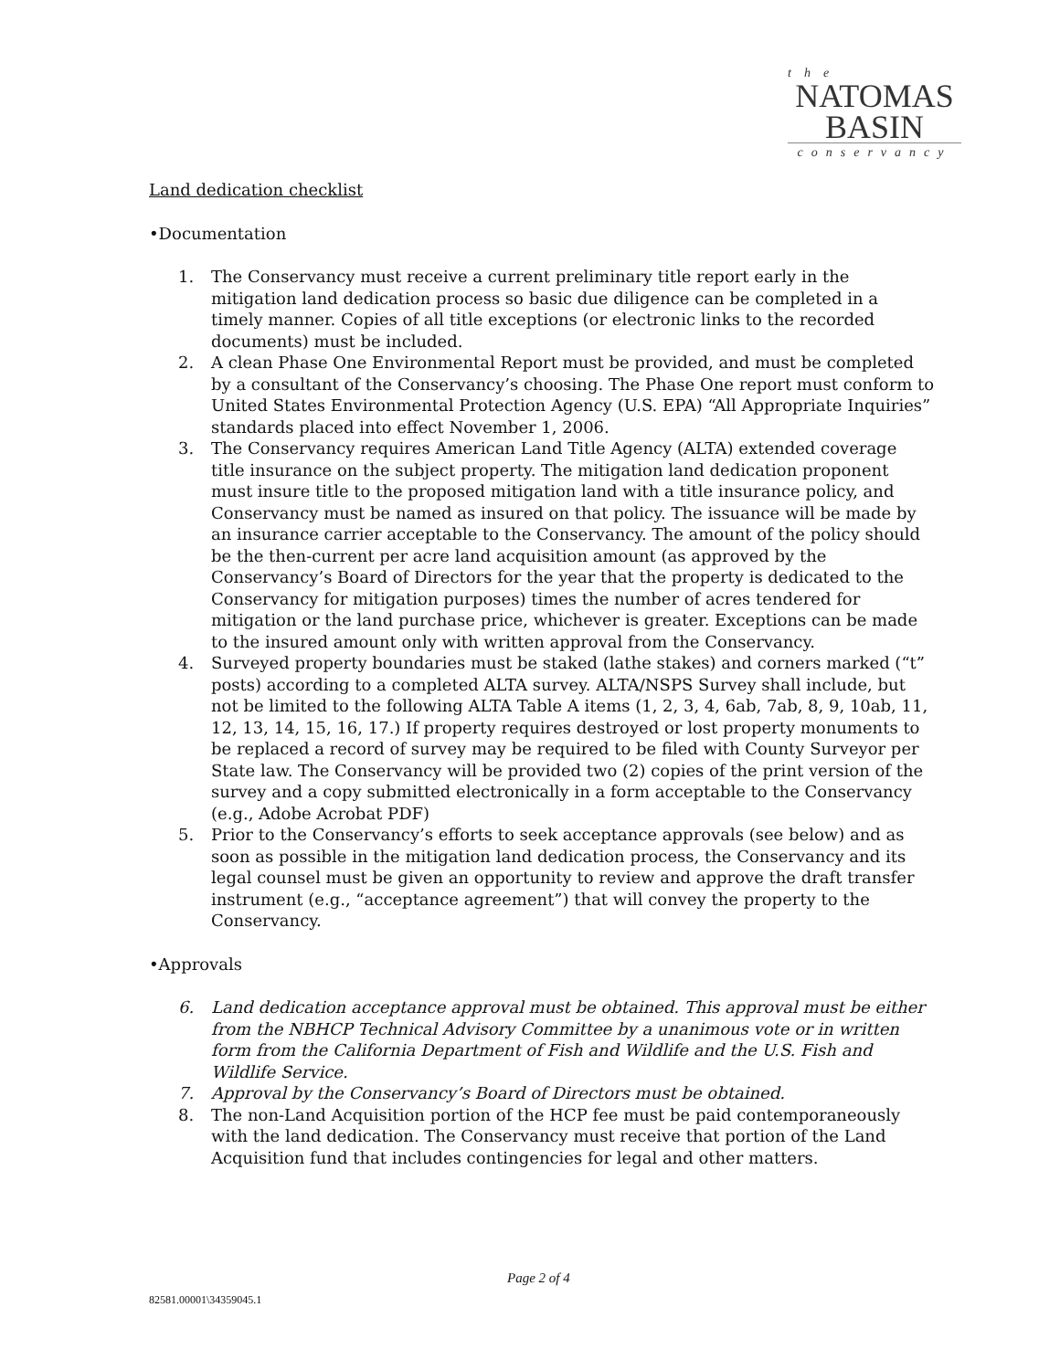the
NATOMAS
BASIN
conservancy
Land dedication checklist
•Documentation
1. The Conservancy must receive a current preliminary title report early in the mitigation land dedication process so basic due diligence can be completed in a timely manner. Copies of all title exceptions (or electronic links to the recorded documents) must be included.
2. A clean Phase One Environmental Report must be provided, and must be completed by a consultant of the Conservancy’s choosing. The Phase One report must conform to United States Environmental Protection Agency (U.S. EPA) “All Appropriate Inquiries” standards placed into effect November 1, 2006.
3. The Conservancy requires American Land Title Agency (ALTA) extended coverage title insurance on the subject property. The mitigation land dedication proponent must insure title to the proposed mitigation land with a title insurance policy, and Conservancy must be named as insured on that policy. The issuance will be made by an insurance carrier acceptable to the Conservancy. The amount of the policy should be the then-current per acre land acquisition amount (as approved by the Conservancy’s Board of Directors for the year that the property is dedicated to the Conservancy for mitigation purposes) times the number of acres tendered for mitigation or the land purchase price, whichever is greater. Exceptions can be made to the insured amount only with written approval from the Conservancy.
4. Surveyed property boundaries must be staked (lathe stakes) and corners marked (“t” posts) according to a completed ALTA survey. ALTA/NSPS Survey shall include, but not be limited to the following ALTA Table A items (1, 2, 3, 4, 6ab, 7ab, 8, 9, 10ab, 11, 12, 13, 14, 15, 16, 17.) If property requires destroyed or lost property monuments to be replaced a record of survey may be required to be filed with County Surveyor per State law. The Conservancy will be provided two (2) copies of the print version of the survey and a copy submitted electronically in a form acceptable to the Conservancy (e.g., Adobe Acrobat PDF)
5. Prior to the Conservancy’s efforts to seek acceptance approvals (see below) and as soon as possible in the mitigation land dedication process, the Conservancy and its legal counsel must be given an opportunity to review and approve the draft transfer instrument (e.g., “acceptance agreement”) that will convey the property to the Conservancy.
•Approvals
6. Land dedication acceptance approval must be obtained. This approval must be either from the NBHCP Technical Advisory Committee by a unanimous vote or in written form from the California Department of Fish and Wildlife and the U.S. Fish and Wildlife Service.
7. Approval by the Conservancy’s Board of Directors must be obtained.
8. The non-Land Acquisition portion of the HCP fee must be paid contemporaneously with the land dedication. The Conservancy must receive that portion of the Land Acquisition fund that includes contingencies for legal and other matters.
Page 2 of 4
82581.00001\34359045.1